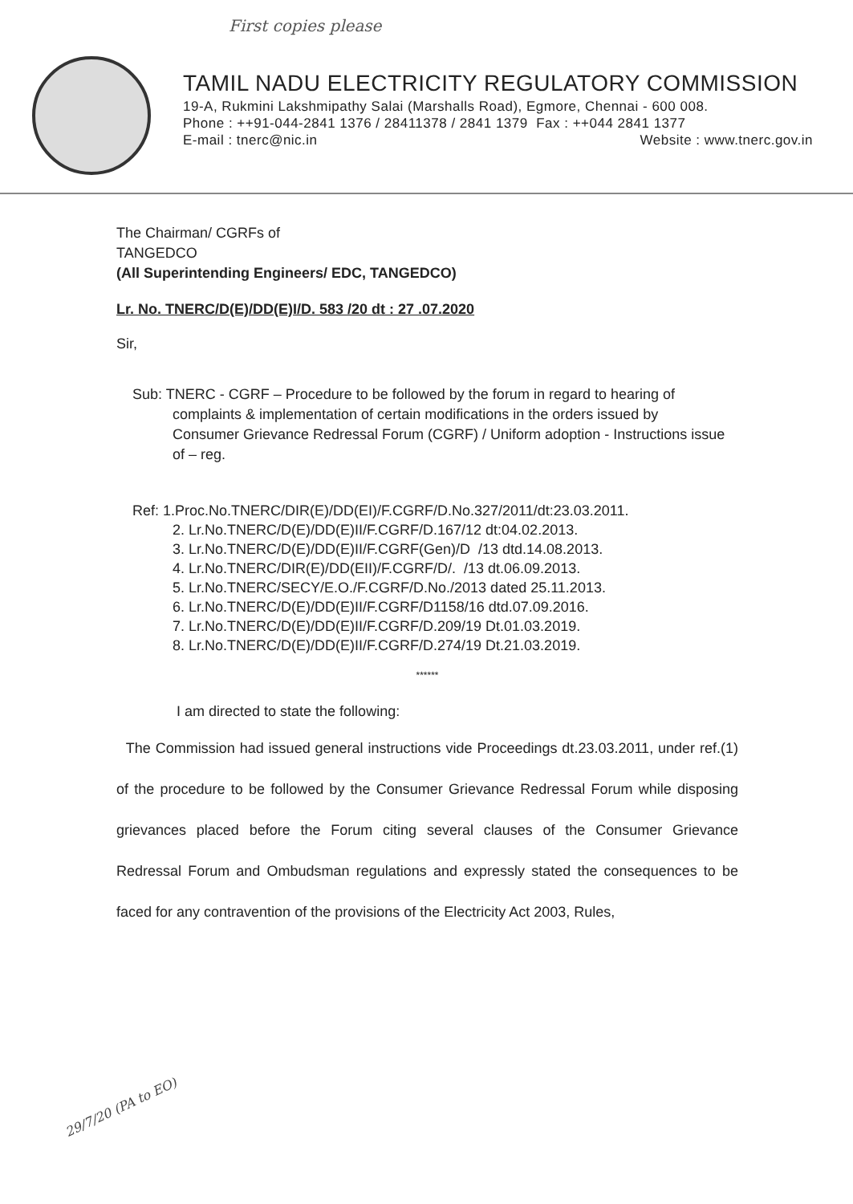First copies please
TAMIL NADU ELECTRICITY REGULATORY COMMISSION
19-A, Rukmini Lakshmipathy Salai (Marshalls Road), Egmore, Chennai - 600 008.
Phone : ++91-044-2841 1376 / 28411378 / 2841 1379 Fax : ++044 2841 1377
E-mail : tnerc@nic.in Website : www.tnerc.gov.in
The Chairman/ CGRFs of
TANGEDCO
(All Superintending Engineers/ EDC, TANGEDCO)
Lr. No. TNERC/D(E)/DD(E)I/D. 583 /20 dt : 27 .07.2020
Sir,
Sub: TNERC - CGRF – Procedure to be followed by the forum in regard to hearing of complaints & implementation of certain modifications in the orders issued by Consumer Grievance Redressal Forum (CGRF) / Uniform adoption - Instructions issue of – reg.
Ref: 1.Proc.No.TNERC/DIR(E)/DD(EI)/F.CGRF/D.No.327/2011/dt:23.03.2011.
2. Lr.No.TNERC/D(E)/DD(E)II/F.CGRF/D.167/12 dt:04.02.2013.
3. Lr.No.TNERC/D(E)/DD(E)II/F.CGRF(Gen)/D /13 dtd.14.08.2013.
4. Lr.No.TNERC/DIR(E)/DD(EII)/F.CGRF/D/. /13 dt.06.09.2013.
5. Lr.No.TNERC/SECY/E.O./F.CGRF/D.No./2013 dated 25.11.2013.
6. Lr.No.TNERC/D(E)/DD(E)II/F.CGRF/D1158/16 dtd.07.09.2016.
7. Lr.No.TNERC/D(E)/DD(E)II/F.CGRF/D.209/19 Dt.01.03.2019.
8. Lr.No.TNERC/D(E)/DD(E)II/F.CGRF/D.274/19 Dt.21.03.2019.
******
I am directed to state the following:
The Commission had issued general instructions vide Proceedings dt.23.03.2011, under ref.(1) of the procedure to be followed by the Consumer Grievance Redressal Forum while disposing grievances placed before the Forum citing several clauses of the Consumer Grievance Redressal Forum and Ombudsman regulations and expressly stated the consequences to be faced for any contravention of the provisions of the Electricity Act 2003, Rules,
29/7/20 (PA to EO)